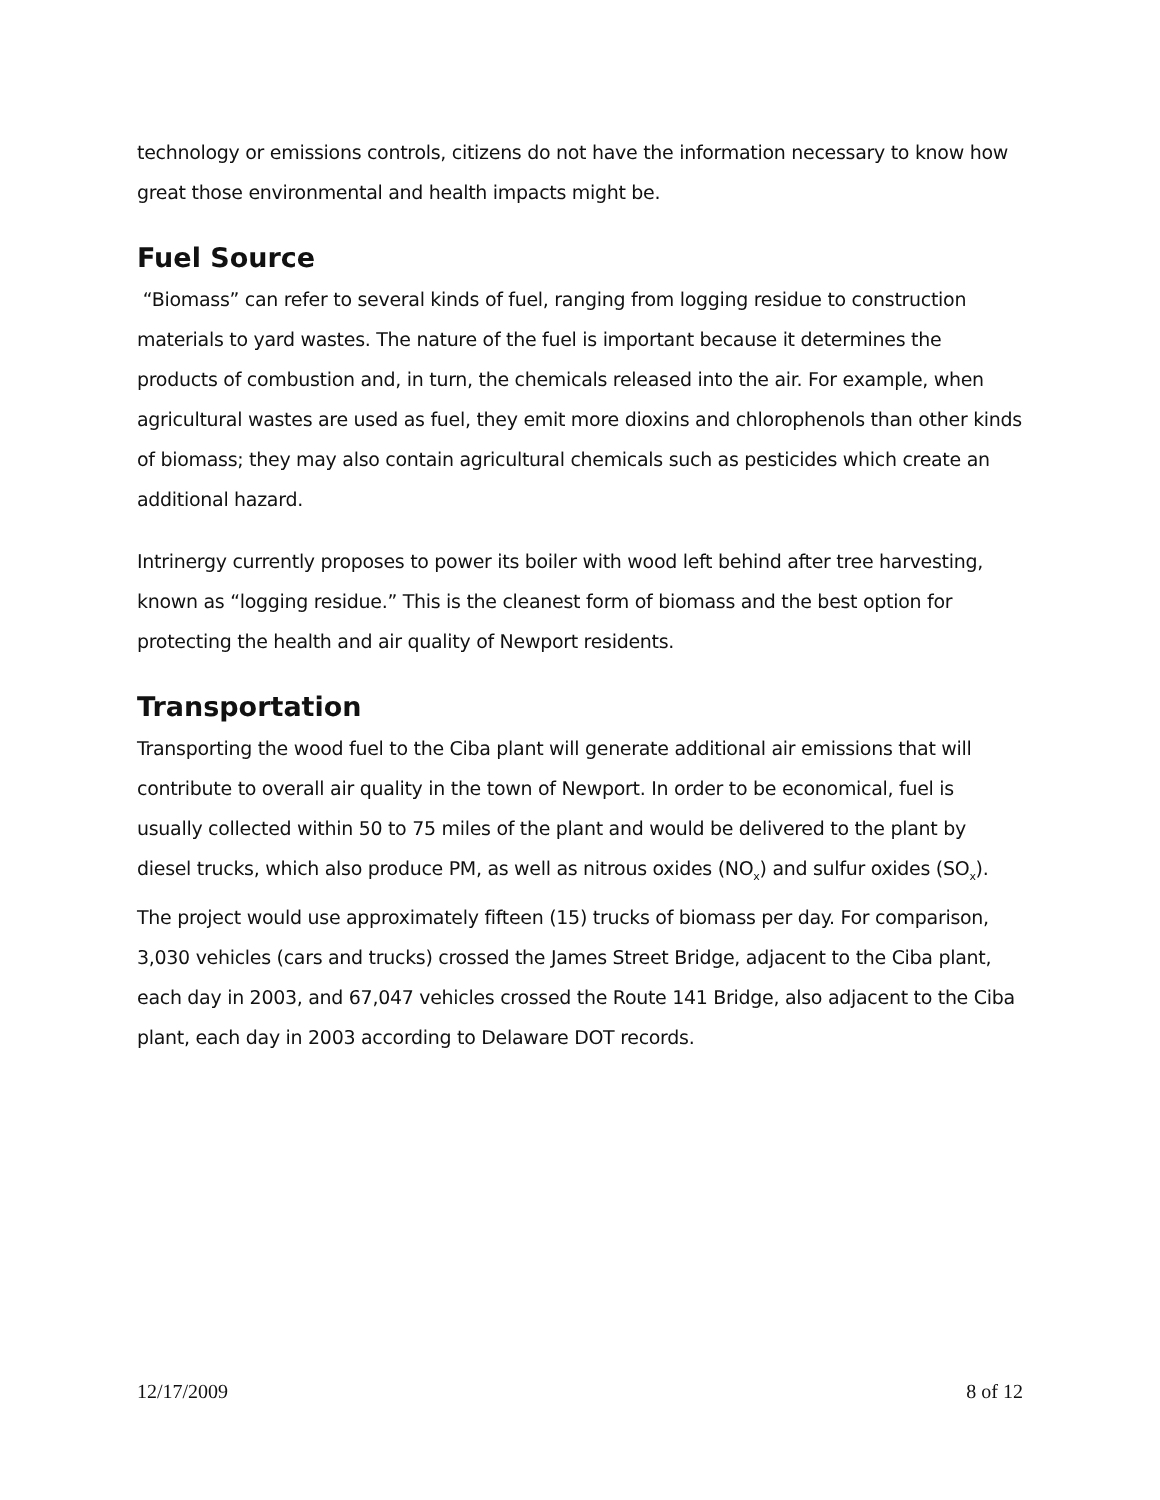technology or emissions controls, citizens do not have the information necessary to know how great those environmental and health impacts might be.
Fuel Source
“Biomass” can refer to several kinds of fuel, ranging from logging residue to construction materials to yard wastes. The nature of the fuel is important because it determines the products of combustion and, in turn, the chemicals released into the air. For example, when agricultural wastes are used as fuel, they emit more dioxins and chlorophenols than other kinds of biomass; they may also contain agricultural chemicals such as pesticides which create an additional hazard.
Intrinergy currently proposes to power its boiler with wood left behind after tree harvesting, known as “logging residue.” This is the cleanest form of biomass and the best option for protecting the health and air quality of Newport residents.
Transportation
Transporting the wood fuel to the Ciba plant will generate additional air emissions that will contribute to overall air quality in the town of Newport. In order to be economical, fuel is usually collected within 50 to 75 miles of the plant and would be delivered to the plant by diesel trucks, which also produce PM, as well as nitrous oxides (NO<sub>x</sub>) and sulfur oxides (SO<sub>x</sub>). The project would use approximately fifteen (15) trucks of biomass per day. For comparison, 3,030 vehicles (cars and trucks) crossed the James Street Bridge, adjacent to the Ciba plant, each day in 2003, and 67,047 vehicles crossed the Route 141 Bridge, also adjacent to the Ciba plant, each day in 2003 according to Delaware DOT records.
12/17/2009 8 of 12